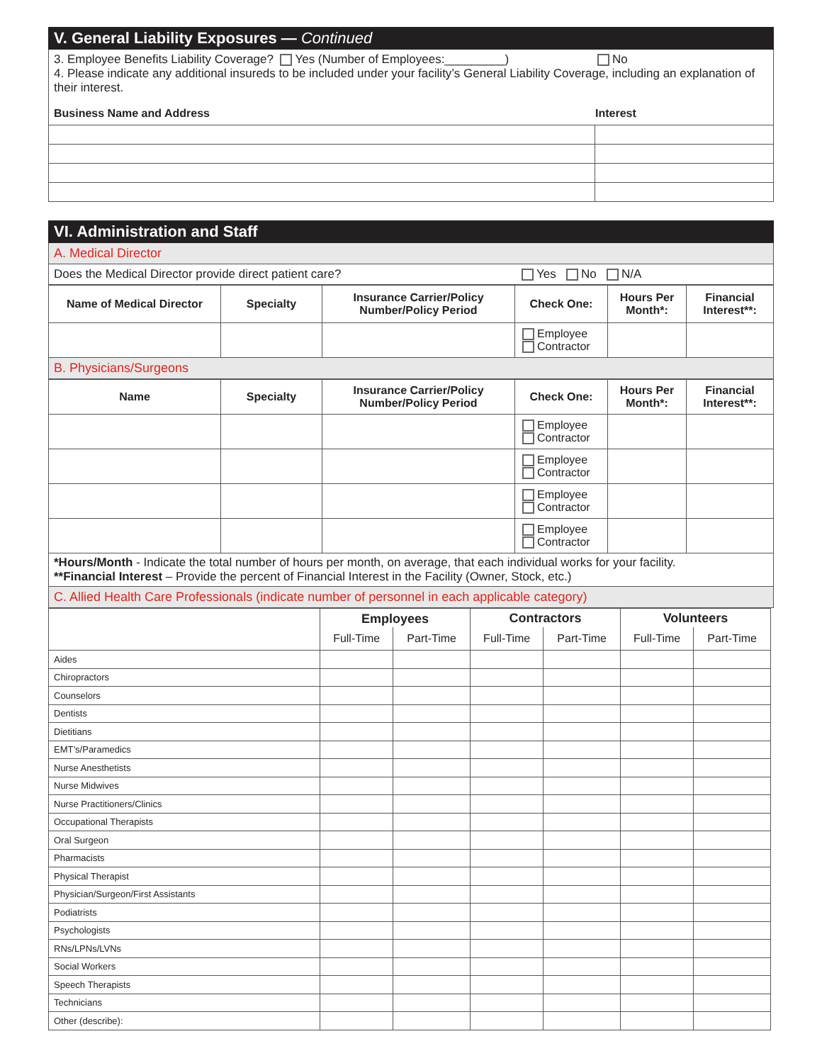V. General Liability Exposures — Continued
3. Employee Benefits Liability Coverage? Yes (Number of Employees:_________) No
4. Please indicate any additional insureds to be included under your facility’s General Liability Coverage, including an explanation of their interest.
| Business Name and Address | Interest |
| --- | --- |
VI. Administration and Staff
A. Medical Director
Does the Medical Director provide direct patient care? Yes No N/A
| Name of Medical Director | Specialty | Insurance Carrier/Policy Number/Policy Period | Check One: | Hours Per Month*: | Financial Interest**: |
| --- | --- | --- | --- | --- | --- |
| | | | Employee Contractor | | |
B. Physicians/Surgeons
| Name | Specialty | Insurance Carrier/Policy Number/Policy Period | Check One: | Hours Per Month*: | Financial Interest**: |
| --- | --- | --- | --- | --- | --- |
| | | | Employee Contractor | | |
| | | | Employee Contractor | | |
| | | | Employee Contractor | | |
| | | | Employee Contractor | | |
*Hours/Month - Indicate the total number of hours per month, on average, that each individual works for your facility.
**Financial Interest – Provide the percent of Financial Interest in the Facility (Owner, Stock, etc.)
C. Allied Health Care Professionals (indicate number of personnel in each applicable category)
| | Employees | | Contractors | | Volunteers | |
| --- | --- | --- | --- | --- | --- | --- |
| | Full-Time | Part-Time | Full-Time | Part-Time | Full-Time | Part-Time |
| Aides | | | | | | |
| Chiropractors | | | | | | |
| Counselors | | | | | | |
| Dentists | | | | | | |
| Dietitians | | | | | | |
| EMT’s/Paramedics | | | | | | |
| Nurse Anesthetists | | | | | | |
| Nurse Midwives | | | | | | |
| Nurse Practitioners/Clinics | | | | | | |
| Occupational Therapists | | | | | | |
| Oral Surgeon | | | | | | |
| Pharmacists | | | | | | |
| Physical Therapist | | | | | | |
| Physician/Surgeon/First Assistants | | | | | | |
| Podiatrists | | | | | | |
| Psychologists | | | | | | |
| RNs/LPNs/LVNs | | | | | | |
| Social Workers | | | | | | |
| Speech Therapists | | | | | | |
| Technicians | | | | | | |
| Other (describe): | | | | | | |